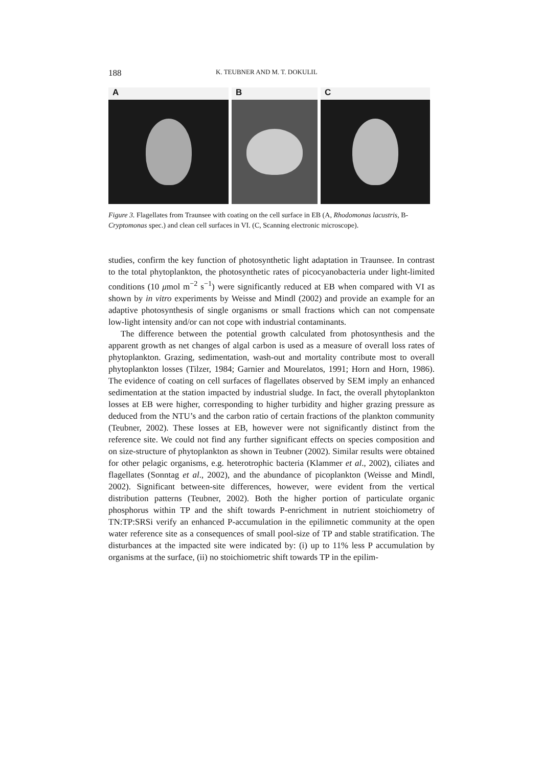188 K. TEUBNER AND M. T. DOKULIL
A B C
Figure 3. Flagellates from Traunsee with coating on the cell surface in EB (A, Rhodomonas lacustris, B-Cryptomonas spec.) and clean cell surfaces in VI. (C, Scanning electronic microscope).
studies, confirm the key function of photosynthetic light adaptation in Traunsee. In contrast to the total phytoplankton, the photosynthetic rates of picocyanobacteria under light-limited conditions (10 μmol m<sup>−2</sup> s<sup>−1</sup>) were significantly reduced at EB when compared with VI as shown by in vitro experiments by Weisse and Mindl (2002) and provide an example for an adaptive photosynthesis of single organisms or small fractions which can not compensate low-light intensity and/or can not cope with industrial contaminants.
The difference between the potential growth calculated from photosynthesis and the apparent growth as net changes of algal carbon is used as a measure of overall loss rates of phytoplankton. Grazing, sedimentation, wash-out and mortality contribute most to overall phytoplankton losses (Tilzer, 1984; Garnier and Mourelatos, 1991; Horn and Horn, 1986). The evidence of coating on cell surfaces of flagellates observed by SEM imply an enhanced sedimentation at the station impacted by industrial sludge. In fact, the overall phytoplankton losses at EB were higher, corresponding to higher turbidity and higher grazing pressure as deduced from the NTU’s and the carbon ratio of certain fractions of the plankton community (Teubner, 2002). These losses at EB, however were not significantly distinct from the reference site. We could not find any further significant effects on species composition and on size-structure of phytoplankton as shown in Teubner (2002). Similar results were obtained for other pelagic organisms, e.g. heterotrophic bacteria (Klammer et al., 2002), ciliates and flagellates (Sonntag et al., 2002), and the abundance of picoplankton (Weisse and Mindl, 2002). Significant between-site differences, however, were evident from the vertical distribution patterns (Teubner, 2002). Both the higher portion of particulate organic phosphorus within TP and the shift towards P-enrichment in nutrient stoichiometry of TN:TP:SRSi verify an enhanced P-accumulation in the epilimnetic community at the open water reference site as a consequences of small pool-size of TP and stable stratification. The disturbances at the impacted site were indicated by: (i) up to 11% less P accumulation by organisms at the surface, (ii) no stoichiometric shift towards TP in the epilim-